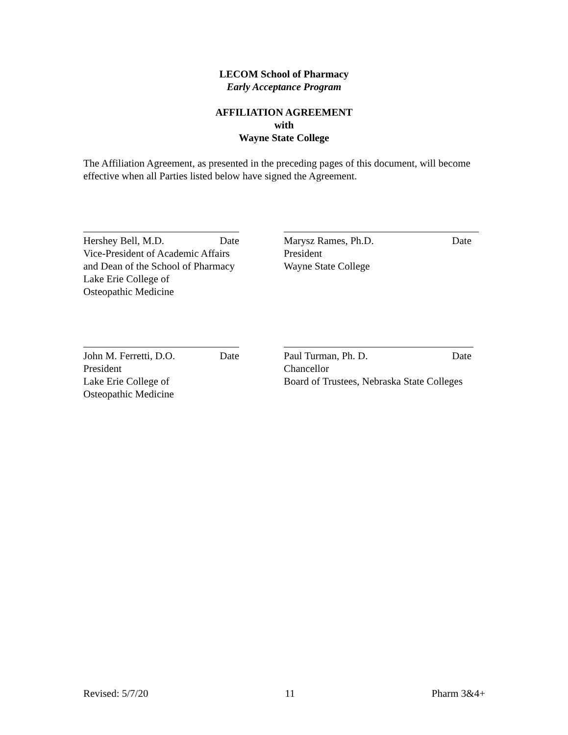LECOM School of Pharmacy
Early Acceptance Program
AFFILIATION AGREEMENT
with
Wayne State College
The Affiliation Agreement, as presented in the preceding pages of this document, will become effective when all Parties listed below have signed the Agreement.
Hershey Bell, M.D. Date
Vice-President of Academic Affairs
and Dean of the School of Pharmacy
Lake Erie College of
Osteopathic Medicine
Marysz Rames, Ph.D. Date
President
Wayne State College
John M. Ferretti, D.O. Date
President
Lake Erie College of
Osteopathic Medicine
Paul Turman, Ph. D. Date
Chancellor
Board of Trustees, Nebraska State Colleges
Revised: 5/7/20 11 Pharm 3&4+